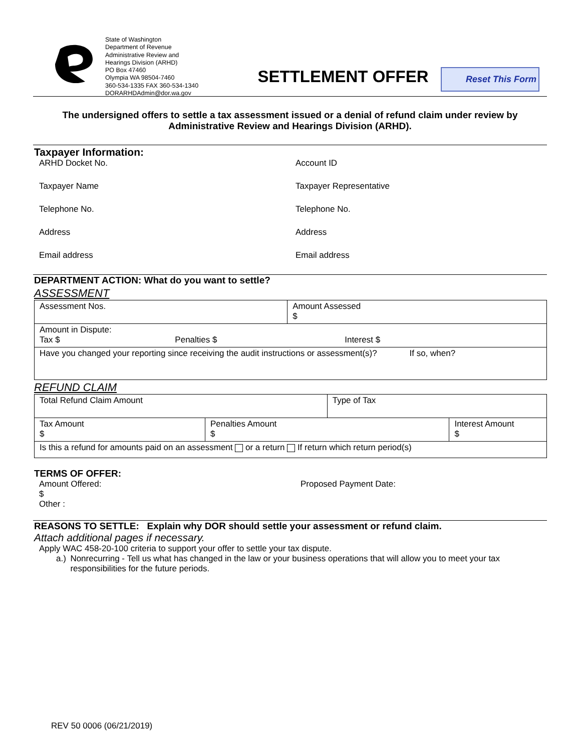State of Washington
Department of Revenue
Administrative Review and
Hearings Division (ARHD)
PO Box 47460
Olympia WA 98504-7460
360-534-1335 FAX 360-534-1340
DORARHDAdmin@dor.wa.gov
SETTLEMENT OFFER
Reset This Form
The undersigned offers to settle a tax assessment issued or a denial of refund claim under review by Administrative Review and Hearings Division (ARHD).
Taxpayer Information:
ARHD Docket No.
Account ID
Taxpayer Name
Taxpayer Representative
Telephone No.
Telephone No.
Address
Address
Email address
Email address
DEPARTMENT ACTION: What do you want to settle?
ASSESSMENT
| Assessment Nos. | Amount Assessed $ |
| Amount in Dispute: Tax $ Penalties $ Interest $ | |
| Have you changed your reporting since receiving the audit instructions or assessment(s)? If so, when? | |
REFUND CLAIM
| Total Refund Claim Amount | | Type of Tax | |
| Tax Amount $ | Penalties Amount $ | | Interest Amount $ |
| Is this a refund for amounts paid on an assessment or a return If return which return period(s) | | | |
TERMS OF OFFER:
Amount Offered:
$
Other :
Proposed Payment Date:
REASONS TO SETTLE: Explain why DOR should settle your assessment or refund claim.
Attach additional pages if necessary.
Apply WAC 458-20-100 criteria to support your offer to settle your tax dispute.
a.) Nonrecurring - Tell us what has changed in the law or your business operations that will allow you to meet your tax responsibilities for the future periods.
REV 50 0006 (06/21/2019)